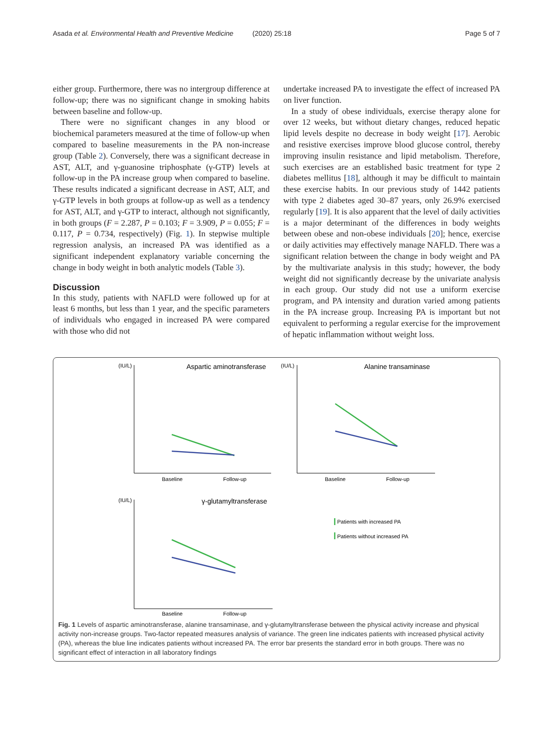Asada et al. Environmental Health and Preventive Medicine (2020) 25:18 Page 5 of 7
either group. Furthermore, there was no intergroup difference at follow-up; there was no significant change in smoking habits between baseline and follow-up.
There were no significant changes in any blood or biochemical parameters measured at the time of follow-up when compared to baseline measurements in the PA non-increase group (Table 2). Conversely, there was a significant decrease in AST, ALT, and γ-guanosine triphosphate (γ-GTP) levels at follow-up in the PA increase group when compared to baseline. These results indicated a significant decrease in AST, ALT, and γ-GTP levels in both groups at follow-up as well as a tendency for AST, ALT, and γ-GTP to interact, although not significantly, in both groups (F = 2.287, P = 0.103; F = 3.909, P = 0.055; F = 0.117, P = 0.734, respectively) (Fig. 1). In stepwise multiple regression analysis, an increased PA was identified as a significant independent explanatory variable concerning the change in body weight in both analytic models (Table 3).
Discussion
In this study, patients with NAFLD were followed up for at least 6 months, but less than 1 year, and the specific parameters of individuals who engaged in increased PA were compared with those who did not
undertake increased PA to investigate the effect of increased PA on liver function.
In a study of obese individuals, exercise therapy alone for over 12 weeks, but without dietary changes, reduced hepatic lipid levels despite no decrease in body weight [17]. Aerobic and resistive exercises improve blood glucose control, thereby improving insulin resistance and lipid metabolism. Therefore, such exercises are an established basic treatment for type 2 diabetes mellitus [18], although it may be difficult to maintain these exercise habits. In our previous study of 1442 patients with type 2 diabetes aged 30–87 years, only 26.9% exercised regularly [19]. It is also apparent that the level of daily activities is a major determinant of the differences in body weights between obese and non-obese individuals [20]; hence, exercise or daily activities may effectively manage NAFLD. There was a significant relation between the change in body weight and PA by the multivariate analysis in this study; however, the body weight did not significantly decrease by the univariate analysis in each group. Our study did not use a uniform exercise program, and PA intensity and duration varied among patients in the PA increase group. Increasing PA is important but not equivalent to performing a regular exercise for the improvement of hepatic inflammation without weight loss.
Aspartic aminotransferase
Alanine transaminase
γ-glutamyltransferase
(IU/L)
(IU/L)
(IU/L)
Baseline
Follow-up
Baseline
Follow-up
Baseline
Follow-up
Patients with increased PA
Patients without increased PA
Fig. 1 Levels of aspartic aminotransferase, alanine transaminase, and γ-glutamyltransferase between the physical activity increase and physical activity non-increase groups. Two-factor repeated measures analysis of variance. The green line indicates patients with increased physical activity (PA), whereas the blue line indicates patients without increased PA. The error bar presents the standard error in both groups. There was no significant effect of interaction in all laboratory findings